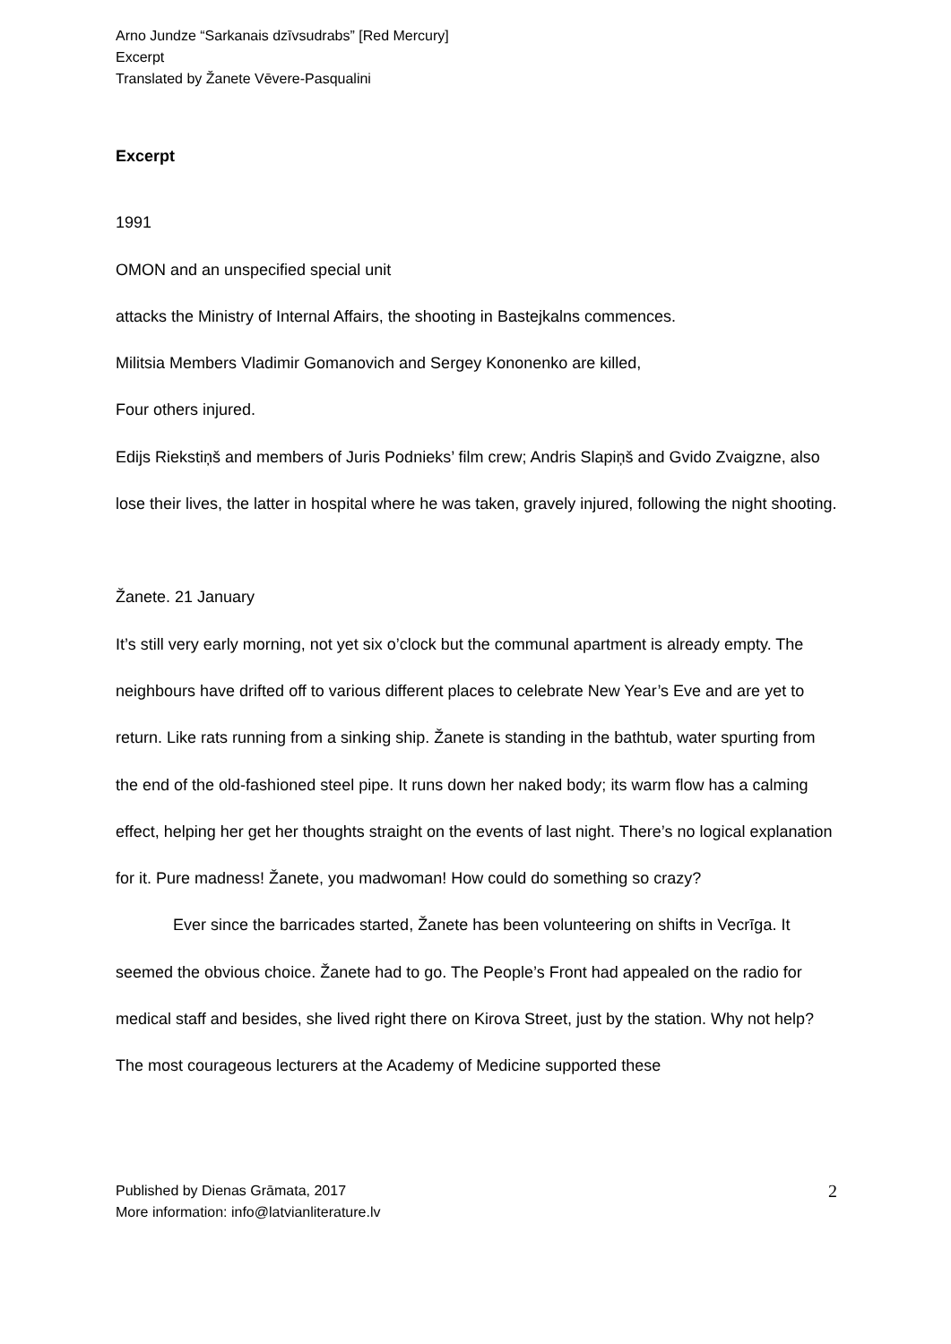Arno Jundze “Sarkanais dzīvsudrabs” [Red Mercury]
Excerpt
Translated by Žanete Vēvere-Pasqualini
Excerpt
1991
OMON and an unspecified special unit
attacks the Ministry of Internal Affairs, the shooting in Bastejkalns commences.
Militsia Members Vladimir Gomanovich and Sergey Kononenko are killed,
Four others injured.
Edijs Riekstiņš and members of Juris Podnieks’ film crew; Andris Slapiņš and Gvido Zvaigzne, also lose their lives, the latter in hospital where he was taken, gravely injured, following the night shooting.
Žanete. 21 January
It’s still very early morning, not yet six o’clock but the communal apartment is already empty. The neighbours have drifted off to various different places to celebrate New Year’s Eve and are yet to return. Like rats running from a sinking ship. Žanete is standing in the bathtub, water spurting from the end of the old-fashioned steel pipe. It runs down her naked body; its warm flow has a calming effect, helping her get her thoughts straight on the events of last night. There’s no logical explanation for it. Pure madness! Žanete, you madwoman! How could do something so crazy?
Ever since the barricades started, Žanete has been volunteering on shifts in Vecrīga. It seemed the obvious choice. Žanete had to go. The People’s Front had appealed on the radio for medical staff and besides, she lived right there on Kirova Street, just by the station. Why not help? The most courageous lecturers at the Academy of Medicine supported these
Published by Dienas Grāmata, 2017
More information: info@latvianliterature.lv
2